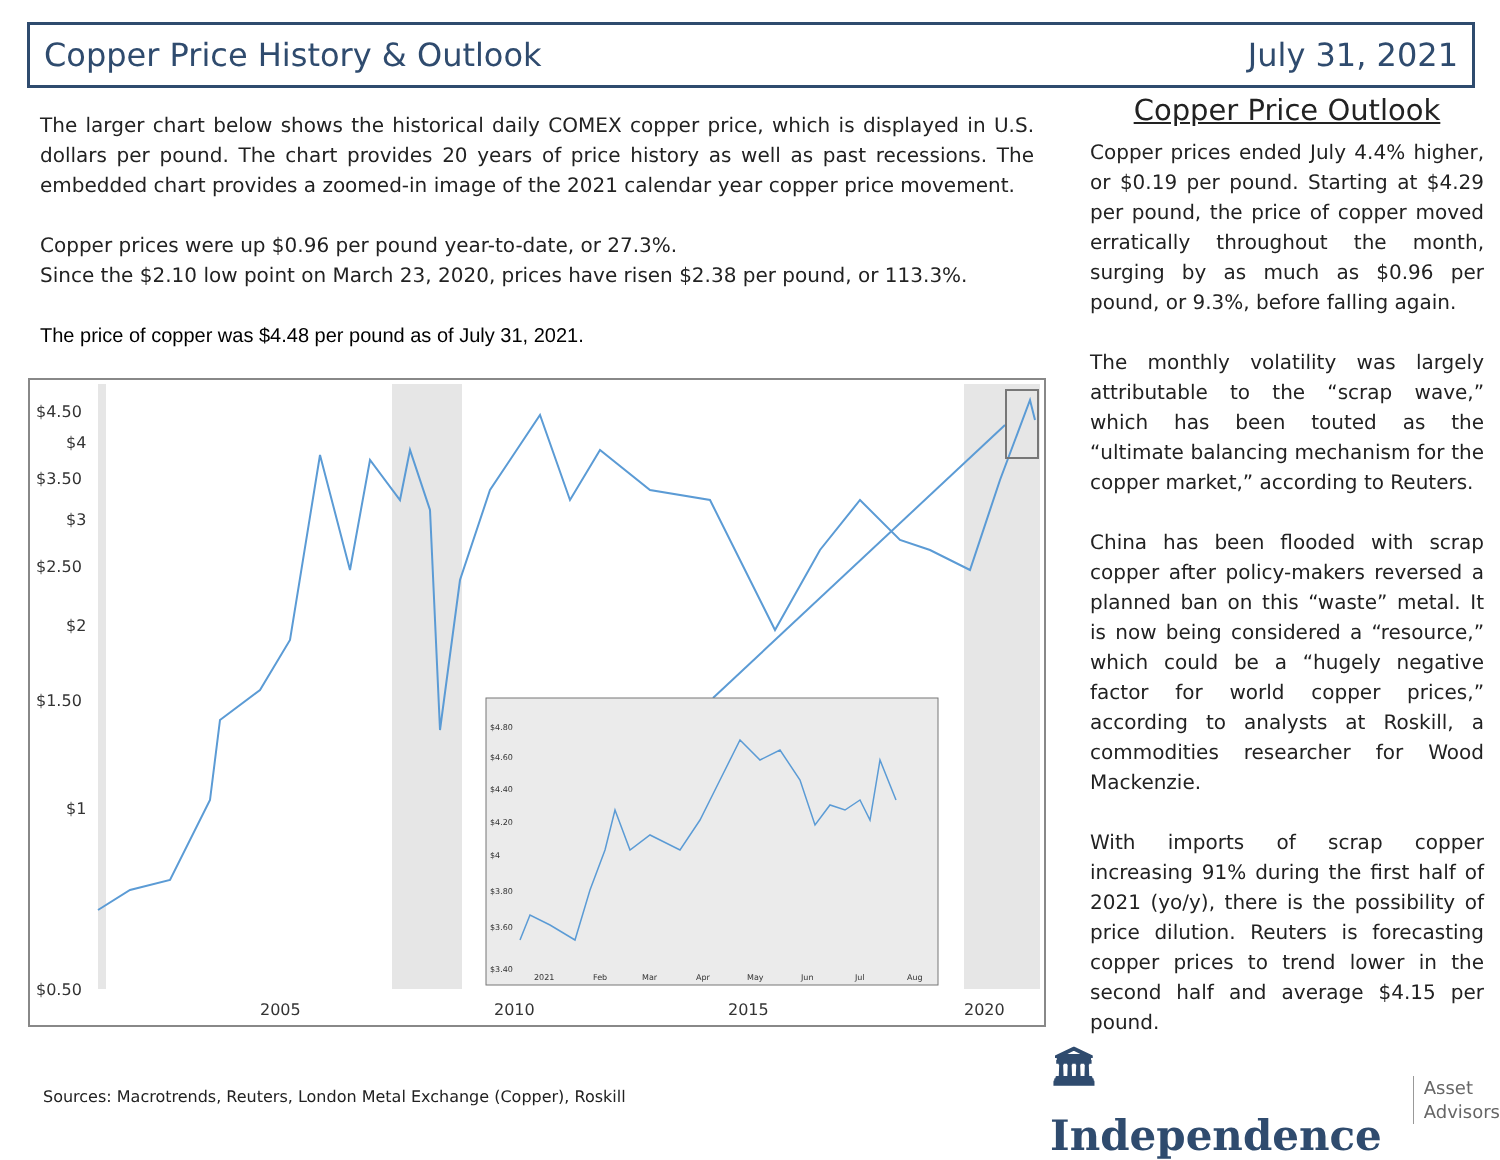Copper Price History & Outlook July 31, 2021
The larger chart below shows the historical daily COMEX copper price, which is displayed in U.S. dollars per pound. The chart provides 20 years of price history as well as past recessions. The embedded chart provides a zoomed-in image of the 2021 calendar year copper price movement.
Copper prices were up $0.96 per pound year-to-date, or 27.3%.
Since the $2.10 low point on March 23, 2020, prices have risen $2.38 per pound, or 113.3%.
The price of copper was $4.48 per pound as of July 31, 2021.
$4.50
$4
$3.50
$3
$2.50
$2
$1.50
$1
$0.50
2005
2010
2015
2020
$4.80
$4.60
$4.40
$4.20
$4
$3.80
$3.60
$3.40
2021
Feb
Mar
Apr
May
Jun
Jul
Aug
Copper Price Outlook
Copper prices ended July 4.4% higher, or $0.19 per pound. Starting at $4.29 per pound, the price of copper moved erratically throughout the month, surging by as much as $0.96 per pound, or 9.3%, before falling again.
The monthly volatility was largely attributable to the “scrap wave,” which has been touted as the “ultimate balancing mechanism for the copper market,” according to Reuters.
China has been flooded with scrap copper after policy-makers reversed a planned ban on this “waste” metal. It is now being considered a “resource,” which could be a “hugely negative factor for world copper prices,” according to analysts at Roskill, a commodities researcher for Wood Mackenzie.
With imports of scrap copper increasing 91% during the first half of 2021 (yo/y), there is the possibility of price dilution. Reuters is forecasting copper prices to trend lower in the second half and average $4.15 per pound.
Sources: Macrotrends, Reuters, London Metal Exchange (Copper), Roskill
🏛 Independence Asset
Advisors